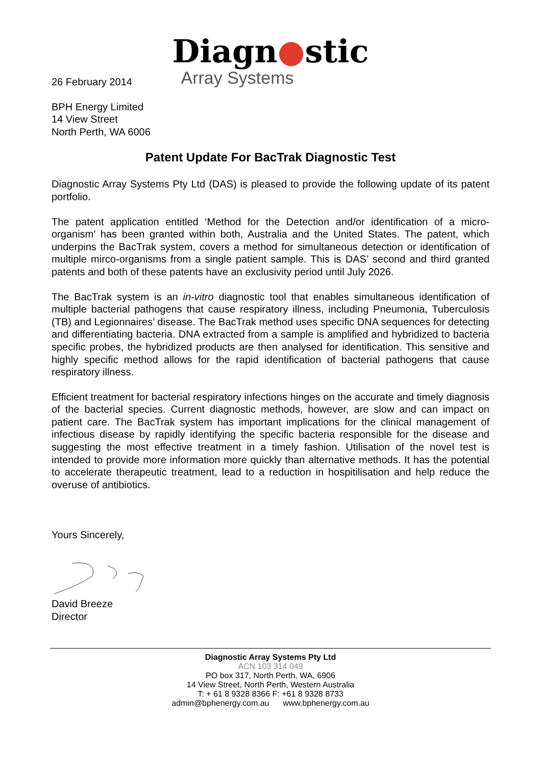Diagn●stic
Array Systems
26 February 2014
BPH Energy Limited
14 View Street
North Perth, WA 6006
Patent Update For BacTrak Diagnostic Test
Diagnostic Array Systems Pty Ltd (DAS) is pleased to provide the following update of its patent portfolio.
The patent application entitled ‘Method for the Detection and/or identification of a micro-organism’ has been granted within both, Australia and the United States. The patent, which underpins the BacTrak system, covers a method for simultaneous detection or identification of multiple mirco-organisms from a single patient sample. This is DAS’ second and third granted patents and both of these patents have an exclusivity period until July 2026.
The BacTrak system is an in-vitro diagnostic tool that enables simultaneous identification of multiple bacterial pathogens that cause respiratory illness, including Pneumonia, Tuberculosis (TB) and Legionnaires’ disease. The BacTrak method uses specific DNA sequences for detecting and differentiating bacteria. DNA extracted from a sample is amplified and hybridized to bacteria specific probes, the hybridized products are then analysed for identification. This sensitive and highly specific method allows for the rapid identification of bacterial pathogens that cause respiratory illness.
Efficient treatment for bacterial respiratory infections hinges on the accurate and timely diagnosis of the bacterial species. Current diagnostic methods, however, are slow and can impact on patient care. The BacTrak system has important implications for the clinical management of infectious disease by rapidly identifying the specific bacteria responsible for the disease and suggesting the most effective treatment in a timely fashion. Utilisation of the novel test is intended to provide more information more quickly than alternative methods. It has the potential to accelerate therapeutic treatment, lead to a reduction in hospitilisation and help reduce the overuse of antibiotics.
Yours Sincerely,
David Breeze
Director
Diagnostic Array Systems Pty Ltd
ACN 103 314 049
PO box 317, North Perth, WA, 6906
14 View Street, North Perth, Western Australia
T: + 61 8 9328 8366 F: +61 8 9328 8733
admin@bphenergy.com.au www.bphenergy.com.au